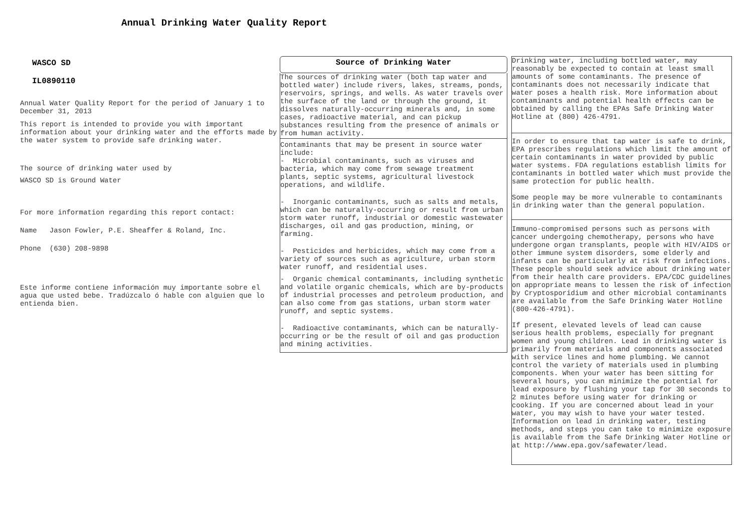Annual Drinking Water Quality Report
WASCO SD
IL0890110
Annual Water Quality Report for the period of January 1 to December 31, 2013
This report is intended to provide you with important information about your drinking water and the efforts made by the water system to provide safe drinking water.
The source of drinking water used by
WASCO SD is Ground Water
For more information regarding this report contact:
Name Jason Fowler, P.E. Sheaffer & Roland, Inc.
Phone (630) 208-9898
Este informe contiene información muy importante sobre el agua que usted bebe. Tradúzcalo ó hable con alguien que lo entienda bien.
Source of Drinking Water
The sources of drinking water (both tap water and bottled water) include rivers, lakes, streams, ponds, reservoirs, springs, and wells. As water travels over the surface of the land or through the ground, it dissolves naturally-occurring minerals and, in some cases, radioactive material, and can pickup substances resulting from the presence of animals or from human activity.
Contaminants that may be present in source water include:
- Microbial contaminants, such as viruses and bacteria, which may come from sewage treatment plants, septic systems, agricultural livestock operations, and wildlife.
- Inorganic contaminants, such as salts and metals, which can be naturally-occurring or result from urban storm water runoff, industrial or domestic wastewater discharges, oil and gas production, mining, or farming.
- Pesticides and herbicides, which may come from a variety of sources such as agriculture, urban storm water runoff, and residential uses.
- Organic chemical contaminants, including synthetic and volatile organic chemicals, which are by-products of industrial processes and petroleum production, and can also come from gas stations, urban storm water runoff, and septic systems.
- Radioactive contaminants, which can be naturally-occurring or be the result of oil and gas production and mining activities.
Drinking water, including bottled water, may reasonably be expected to contain at least small amounts of some contaminants. The presence of contaminants does not necessarily indicate that water poses a health risk. More information about contaminants and potential health effects can be obtained by calling the EPAs Safe Drinking Water Hotline at (800) 426-4791.
In order to ensure that tap water is safe to drink, EPA prescribes regulations which limit the amount of certain contaminants in water provided by public water systems. FDA regulations establish limits for contaminants in bottled water which must provide the same protection for public health.
Some people may be more vulnerable to contaminants in drinking water than the general population.
Immuno-compromised persons such as persons with cancer undergoing chemotherapy, persons who have undergone organ transplants, people with HIV/AIDS or other immune system disorders, some elderly and infants can be particularly at risk from infections. These people should seek advice about drinking water from their health care providers. EPA/CDC guidelines on appropriate means to lessen the risk of infection by Cryptosporidium and other microbial contaminants are available from the Safe Drinking Water Hotline (800-426-4791).
If present, elevated levels of lead can cause serious health problems, especially for pregnant women and young children. Lead in drinking water is primarily from materials and components associated with service lines and home plumbing. We cannot control the variety of materials used in plumbing components. When your water has been sitting for several hours, you can minimize the potential for lead exposure by flushing your tap for 30 seconds to 2 minutes before using water for drinking or cooking. If you are concerned about lead in your water, you may wish to have your water tested. Information on lead in drinking water, testing methods, and steps you can take to minimize exposure is available from the Safe Drinking Water Hotline or at http://www.epa.gov/safewater/lead.